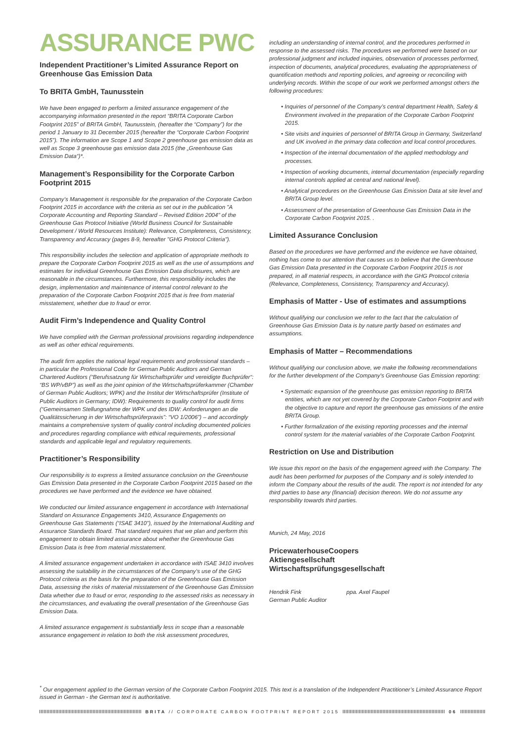ASSURANCE PWC
Independent Practitioner’s Limited Assurance Report on Greenhouse Gas Emission Data
To BRITA GmbH, Taunusstein
We have been engaged to perform a limited assurance engagement of the accompanying information presented in the report “BRITA Corporate Carbon Footprint 2015” of BRITA GmbH, Taunusstein, (hereafter the “Company”) for the period 1 January to 31 December 2015 (hereafter the “Corporate Carbon Footprint 2015”). The information are Scope 1 and Scope 2 greenhouse gas emission data as well as Scope 3 greenhouse gas emission data 2015 (the „Greenhouse Gas Emission Data“)*.
Management’s Responsibility for the Corporate Carbon Footprint 2015
Company’s Management is responsible for the preparation of the Corporate Carbon Footprint 2015 in accordance with the criteria as set out in the publication "A Corporate Accounting and Reporting Standard – Revised Edition 2004" of the Greenhouse Gas Protocol Initiative (World Business Council for Sustainable Development / World Resources Institute): Relevance, Completeness, Consistency, Transparency and Accuracy (pages 8-9, hereafter "GHG Protocol Criteria").
This responsibility includes the selection and application of appropriate methods to prepare the Corporate Carbon Footprint 2015 as well as the use of assumptions and estimates for individual Greenhouse Gas Emission Data disclosures, which are reasonable in the circumstances. Furthermore, this responsibility includes the design, implementation and maintenance of internal control relevant to the preparation of the Corporate Carbon Footprint 2015 that is free from material misstatement, whether due to fraud or error.
Audit Firm’s Independence and Quality Control
We have complied with the German professional provisions regarding independence as well as other ethical requirements.
The audit firm applies the national legal requirements and professional standards – in particular the Professional Code for German Public Auditors and German Chartered Auditors (“Berufssatzung für Wirtschaftsprüfer und vereidigte Buchprüfer“: “BS WP/vBP”) as well as the joint opinion of the Wirtschaftsprüferkammer (Chamber of German Public Auditors; WPK) and the Institut der Wirtschaftsprüfer (Institute of Public Auditors in Germany; IDW): Requirements to quality control for audit firms (“Gemeinsamen Stellungnahme der WPK und des IDW: Anforderungen an die Qualitätssicherung in der Wirtschaftsprüferpraxis”: “VO 1/2006”) – and accordingly maintains a comprehensive system of quality control including documented policies and procedures regarding compliance with ethical requirements, professional standards and applicable legal and regulatory requirements.
Practitioner’s Responsibility
Our responsibility is to express a limited assurance conclusion on the Greenhouse Gas Emission Data presented in the Corporate Carbon Footprint 2015 based on the procedures we have performed and the evidence we have obtained.
We conducted our limited assurance engagement in accordance with International Standard on Assurance Engagements 3410, Assurance Engagements on Greenhouse Gas Statements (“ISAE 3410”), issued by the International Auditing and Assurance Standards Board. That standard requires that we plan and perform this engagement to obtain limited assurance about whether the Greenhouse Gas Emission Data is free from material misstatement.
A limited assurance engagement undertaken in accordance with ISAE 3410 involves assessing the suitability in the circumstances of the Company’s use of the GHG Protocol criteria as the basis for the preparation of the Greenhouse Gas Emission Data, assessing the risks of material misstatement of the Greenhouse Gas Emission Data whether due to fraud or error, responding to the assessed risks as necessary in the circumstances, and evaluating the overall presentation of the Greenhouse Gas Emission Data.
A limited assurance engagement is substantially less in scope than a reasonable assurance engagement in relation to both the risk assessment procedures,
including an understanding of internal control, and the procedures performed in response to the assessed risks. The procedures we performed were based on our professional judgment and included inquiries, observation of processes performed, inspection of documents, analytical procedures, evaluating the appropriateness of quantification methods and reporting policies, and agreeing or reconciling with underlying records. Within the scope of our work we performed amongst others the following procedures:
• Inquiries of personnel of the Company’s central department Health, Safety & Environment involved in the preparation of the Corporate Carbon Footprint 2015.
• Site visits and inquiries of personnel of BRITA Group in Germany, Switzerland and UK involved in the primary data collection and local control procedures.
• Inspection of the internal documentation of the applied methodology and processes.
• Inspection of working documents, internal documentation (especially regarding internal controls applied at central and national level).
• Analytical procedures on the Greenhouse Gas Emission Data at site level and BRITA Group level.
• Assessment of the presentation of Greenhouse Gas Emission Data in the Corporate Carbon Footprint 2015. .
Limited Assurance Conclusion
Based on the procedures we have performed and the evidence we have obtained, nothing has come to our attention that causes us to believe that the Greenhouse Gas Emission Data presented in the Corporate Carbon Footprint 2015 is not prepared, in all material respects, in accordance with the GHG Protocol criteria (Relevance, Completeness, Consistency, Transparency and Accuracy).
Emphasis of Matter - Use of estimates and assumptions
Without qualifying our conclusion we refer to the fact that the calculation of Greenhouse Gas Emission Data is by nature partly based on estimates and assumptions.
Emphasis of Matter – Recommendations
Without qualifying our conclusion above, we make the following recommendations for the further development of the Company's Greenhouse Gas Emission reporting:
• Systematic expansion of the greenhouse gas emission reporting to BRITA entities, which are not yet covered by the Corporate Carbon Footprint and with the objective to capture and report the greenhouse gas emissions of the entire BRITA Group.
• Further formalization of the existing reporting processes and the internal control system for the material variables of the Corporate Carbon Footprint.
Restriction on Use and Distribution
We issue this report on the basis of the engagement agreed with the Company. The audit has been performed for purposes of the Company and is solely intended to inform the Company about the results of the audit. The report is not intended for any third parties to base any (financial) decision thereon. We do not assume any responsibility towards third parties.
Munich, 24 May, 2016
PricewaterhouseCoopers
Aktiengesellschaft
Wirtschaftsprüfungsgesellschaft
Hendrik Fink
German Public Auditor
ppa. Axel Faupel
<sup>*</sup> Our engagement applied to the German version of the Corporate Carbon Footprint 2015. This text is a translation of the Independent Practitioner’s Limited Assurance Report issued in German - the German text is authoritative.
BRITA // CORPORATE CARBON FOOTPRINT REPORT 2015
06